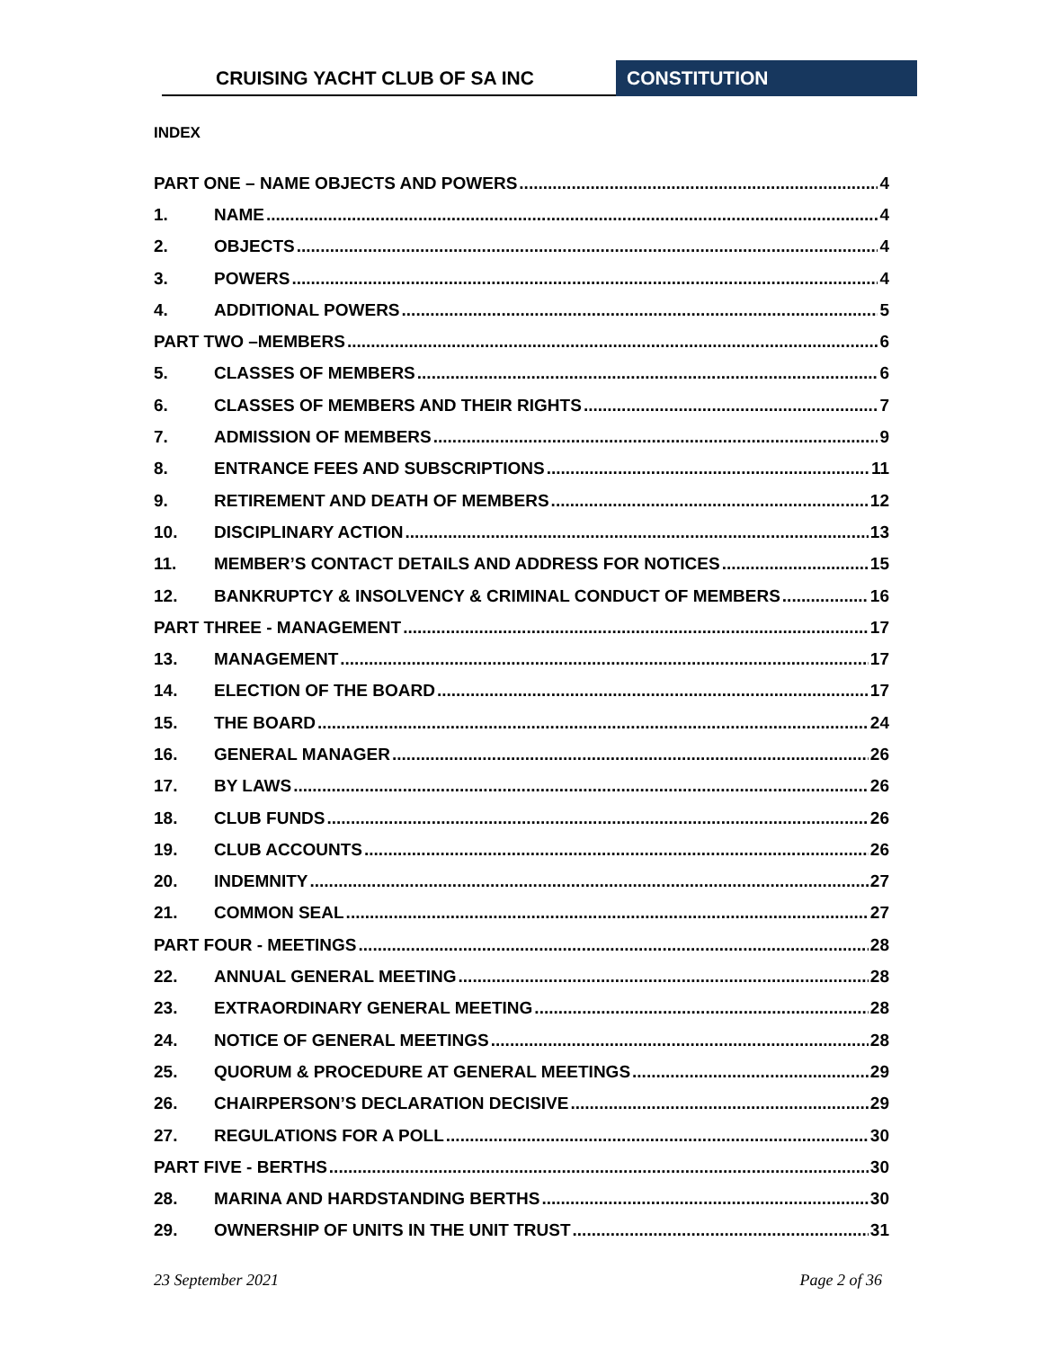CRUISING YACHT CLUB OF SA INC CONSTITUTION
INDEX
PART ONE – NAME OBJECTS AND POWERS 4
1. NAME 4
2. OBJECTS 4
3. POWERS 4
4. ADDITIONAL POWERS 5
PART TWO –MEMBERS 6
5. CLASSES OF MEMBERS 6
6. CLASSES OF MEMBERS AND THEIR RIGHTS 7
7. ADMISSION OF MEMBERS 9
8. ENTRANCE FEES AND SUBSCRIPTIONS 11
9. RETIREMENT AND DEATH OF MEMBERS 12
10. DISCIPLINARY ACTION 13
11. MEMBER’S CONTACT DETAILS AND ADDRESS FOR NOTICES 15
12. BANKRUPTCY & INSOLVENCY & CRIMINAL CONDUCT OF MEMBERS 16
PART THREE - MANAGEMENT 17
13. MANAGEMENT 17
14. ELECTION OF THE BOARD 17
15. THE BOARD 24
16. GENERAL MANAGER 26
17. BY LAWS 26
18. CLUB FUNDS 26
19. CLUB ACCOUNTS 26
20. INDEMNITY 27
21. COMMON SEAL 27
PART FOUR - MEETINGS 28
22. ANNUAL GENERAL MEETING 28
23. EXTRAORDINARY GENERAL MEETING 28
24. NOTICE OF GENERAL MEETINGS 28
25. QUORUM & PROCEDURE AT GENERAL MEETINGS 29
26. CHAIRPERSON’S DECLARATION DECISIVE 29
27. REGULATIONS FOR A POLL 30
PART FIVE - BERTHS 30
28. MARINA AND HARDSTANDING BERTHS 30
29. OWNERSHIP OF UNITS IN THE UNIT TRUST 31
23 September 2021 Page 2 of 36